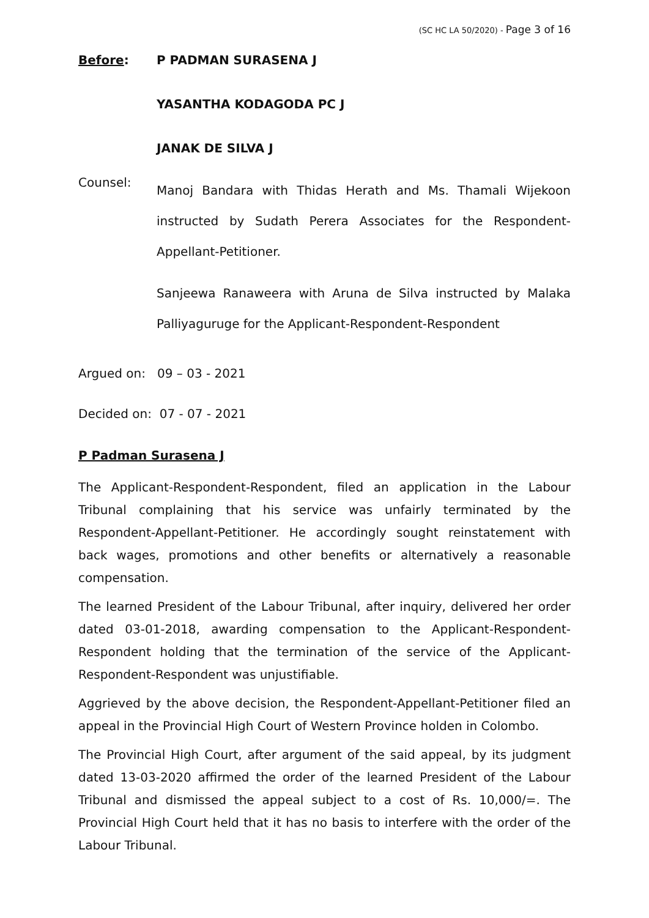(SC HC LA 50/2020) - Page 3 of 16
Before: P PADMAN SURASENA J
YASANTHA KODAGODA PC J
JANAK DE SILVA J
Counsel:
Manoj Bandara with Thidas Herath and Ms. Thamali Wijekoon instructed by Sudath Perera Associates for the Respondent-Appellant-Petitioner.
Sanjeewa Ranaweera with Aruna de Silva instructed by Malaka Palliyaguruge for the Applicant-Respondent-Respondent
Argued on: 09 – 03 - 2021
Decided on: 07 - 07 - 2021
P Padman Surasena J
The Applicant-Respondent-Respondent, filed an application in the Labour Tribunal complaining that his service was unfairly terminated by the Respondent-Appellant-Petitioner. He accordingly sought reinstatement with back wages, promotions and other benefits or alternatively a reasonable compensation.
The learned President of the Labour Tribunal, after inquiry, delivered her order dated 03-01-2018, awarding compensation to the Applicant-Respondent-Respondent holding that the termination of the service of the Applicant-Respondent-Respondent was unjustifiable.
Aggrieved by the above decision, the Respondent-Appellant-Petitioner filed an appeal in the Provincial High Court of Western Province holden in Colombo.
The Provincial High Court, after argument of the said appeal, by its judgment dated 13-03-2020 affirmed the order of the learned President of the Labour Tribunal and dismissed the appeal subject to a cost of Rs. 10,000/=. The Provincial High Court held that it has no basis to interfere with the order of the Labour Tribunal.